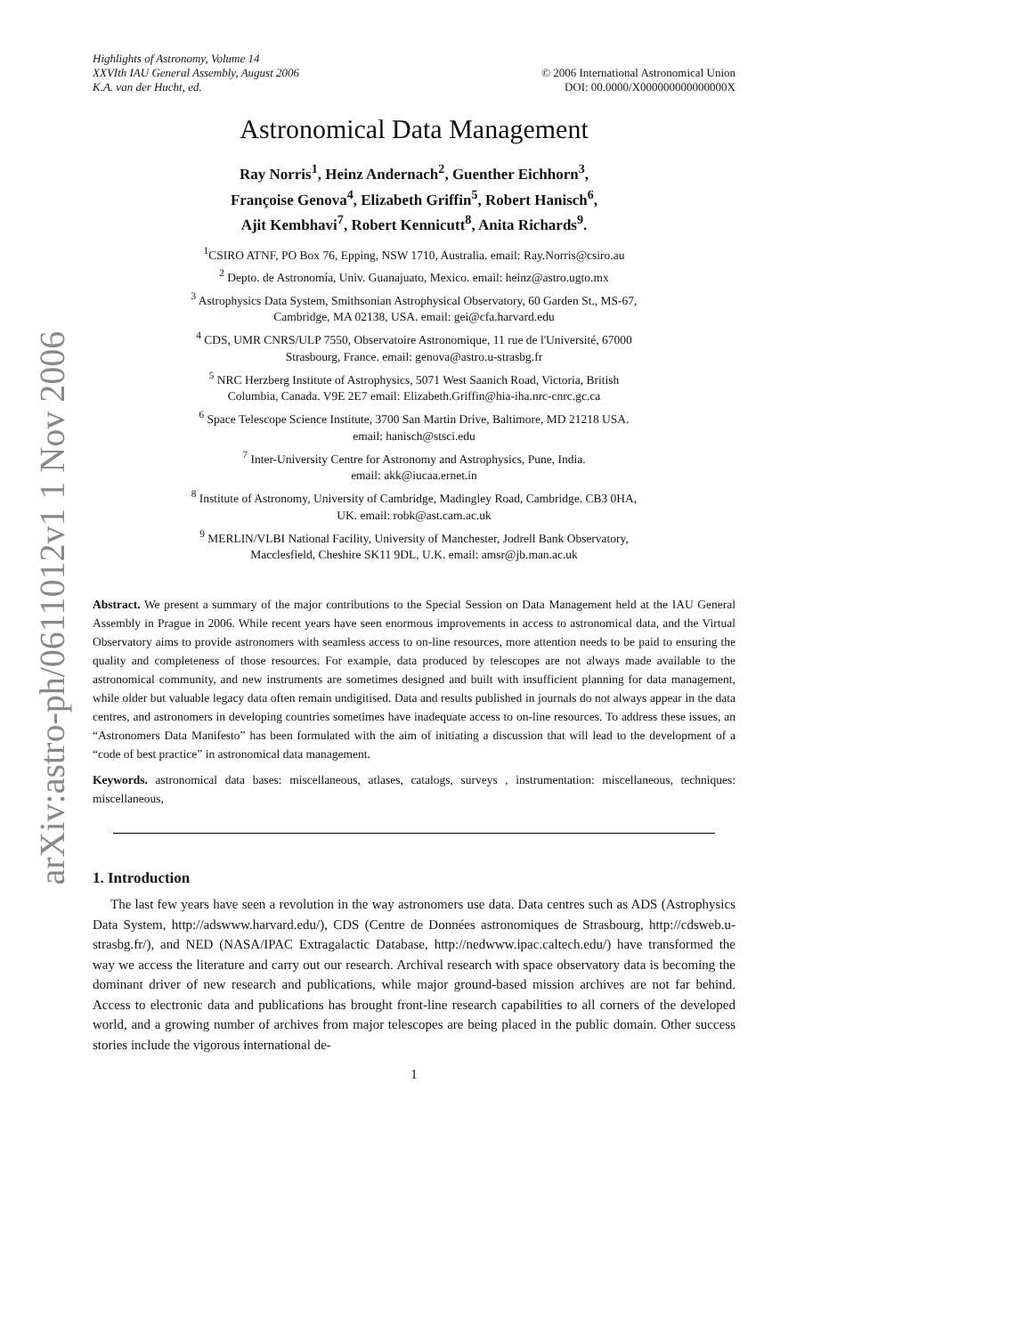arXiv:astro-ph/0611012v1 1 Nov 2006
Highlights of Astronomy, Volume 14
XXVIth IAU General Assembly, August 2006
K.A. van der Hucht, ed.
© 2006 International Astronomical Union
DOI: 00.0000/X000000000000000X
Astronomical Data Management
Ray Norris<sup>1</sup>, Heinz Andernach<sup>2</sup>, Guenther Eichhorn<sup>3</sup>,
Françoise Genova<sup>4</sup>, Elizabeth Griffin<sup>5</sup>, Robert Hanisch<sup>6</sup>,
Ajit Kembhavi<sup>7</sup>, Robert Kennicutt<sup>8</sup>, Anita Richards<sup>9</sup>.
<sup>1</sup> CSIRO ATNF, PO Box 76, Epping, NSW 1710, Australia. email: Ray.Norris@csiro.au
<sup>2</sup> Depto. de Astronomía, Univ. Guanajuato, Mexico. email: heinz@astro.ugto.mx
<sup>3</sup> Astrophysics Data System, Smithsonian Astrophysical Observatory, 60 Garden St., MS-67,
Cambridge, MA 02138, USA. email: gei@cfa.harvard.edu
<sup>4</sup> CDS, UMR CNRS/ULP 7550, Observatoire Astronomique, 11 rue de l'Université, 67000
Strasbourg, France. email: genova@astro.u-strasbg.fr
<sup>5</sup> NRC Herzberg Institute of Astrophysics, 5071 West Saanich Road, Victoria, British
Columbia, Canada. V9E 2E7 email: Elizabeth.Griffin@hia-iha.nrc-cnrc.gc.ca
<sup>6</sup> Space Telescope Science Institute, 3700 San Martin Drive, Baltimore, MD 21218 USA.
email: hanisch@stsci.edu
<sup>7</sup> Inter-University Centre for Astronomy and Astrophysics, Pune, India.
email: akk@iucaa.ernet.in
<sup>8</sup> Institute of Astronomy, University of Cambridge, Madingley Road, Cambridge. CB3 0HA,
UK. email: robk@ast.cam.ac.uk
<sup>9</sup> MERLIN/VLBI National Facility, University of Manchester, Jodrell Bank Observatory,
Macclesfield, Cheshire SK11 9DL, U.K. email: amsr@jb.man.ac.uk
Abstract. We present a summary of the major contributions to the Special Session on Data Management held at the IAU General Assembly in Prague in 2006. While recent years have seen enormous improvements in access to astronomical data, and the Virtual Observatory aims to provide astronomers with seamless access to on-line resources, more attention needs to be paid to ensuring the quality and completeness of those resources. For example, data produced by telescopes are not always made available to the astronomical community, and new instruments are sometimes designed and built with insufficient planning for data management, while older but valuable legacy data often remain undigitised. Data and results published in journals do not always appear in the data centres, and astronomers in developing countries sometimes have inadequate access to on-line resources. To address these issues, an “Astronomers Data Manifesto” has been formulated with the aim of initiating a discussion that will lead to the development of a “code of best practice” in astronomical data management.
Keywords. astronomical data bases: miscellaneous, atlases, catalogs, surveys , instrumentation: miscellaneous, techniques: miscellaneous,
1. Introduction
The last few years have seen a revolution in the way astronomers use data. Data centres such as ADS (Astrophysics Data System, http://adswww.harvard.edu/), CDS (Centre de Données astronomiques de Strasbourg, http://cdsweb.u-strasbg.fr/), and NED (NASA/IPAC Extragalactic Database, http://nedwww.ipac.caltech.edu/) have transformed the way we access the literature and carry out our research. Archival research with space observatory data is becoming the dominant driver of new research and publications, while major ground-based mission archives are not far behind. Access to electronic data and publications has brought front-line research capabilities to all corners of the developed world, and a growing number of archives from major telescopes are being placed in the public domain. Other success stories include the vigorous international de-
1